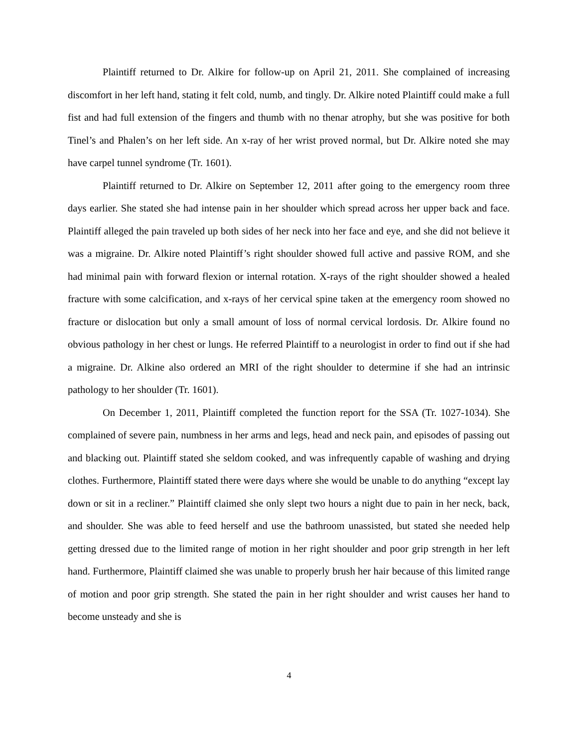Plaintiff returned to Dr. Alkire for follow-up on April 21, 2011. She complained of increasing discomfort in her left hand, stating it felt cold, numb, and tingly. Dr. Alkire noted Plaintiff could make a full fist and had full extension of the fingers and thumb with no thenar atrophy, but she was positive for both Tinel’s and Phalen’s on her left side. An x-ray of her wrist proved normal, but Dr. Alkire noted she may have carpel tunnel syndrome (Tr. 1601).
Plaintiff returned to Dr. Alkire on September 12, 2011 after going to the emergency room three days earlier. She stated she had intense pain in her shoulder which spread across her upper back and face. Plaintiff alleged the pain traveled up both sides of her neck into her face and eye, and she did not believe it was a migraine. Dr. Alkire noted Plaintiff’s right shoulder showed full active and passive ROM, and she had minimal pain with forward flexion or internal rotation. X-rays of the right shoulder showed a healed fracture with some calcification, and x-rays of her cervical spine taken at the emergency room showed no fracture or dislocation but only a small amount of loss of normal cervical lordosis. Dr. Alkire found no obvious pathology in her chest or lungs. He referred Plaintiff to a neurologist in order to find out if she had a migraine. Dr. Alkine also ordered an MRI of the right shoulder to determine if she had an intrinsic pathology to her shoulder (Tr. 1601).
On December 1, 2011, Plaintiff completed the function report for the SSA (Tr. 1027-1034). She complained of severe pain, numbness in her arms and legs, head and neck pain, and episodes of passing out and blacking out. Plaintiff stated she seldom cooked, and was infrequently capable of washing and drying clothes. Furthermore, Plaintiff stated there were days where she would be unable to do anything “except lay down or sit in a recliner.” Plaintiff claimed she only slept two hours a night due to pain in her neck, back, and shoulder. She was able to feed herself and use the bathroom unassisted, but stated she needed help getting dressed due to the limited range of motion in her right shoulder and poor grip strength in her left hand. Furthermore, Plaintiff claimed she was unable to properly brush her hair because of this limited range of motion and poor grip strength. She stated the pain in her right shoulder and wrist causes her hand to become unsteady and she is
4